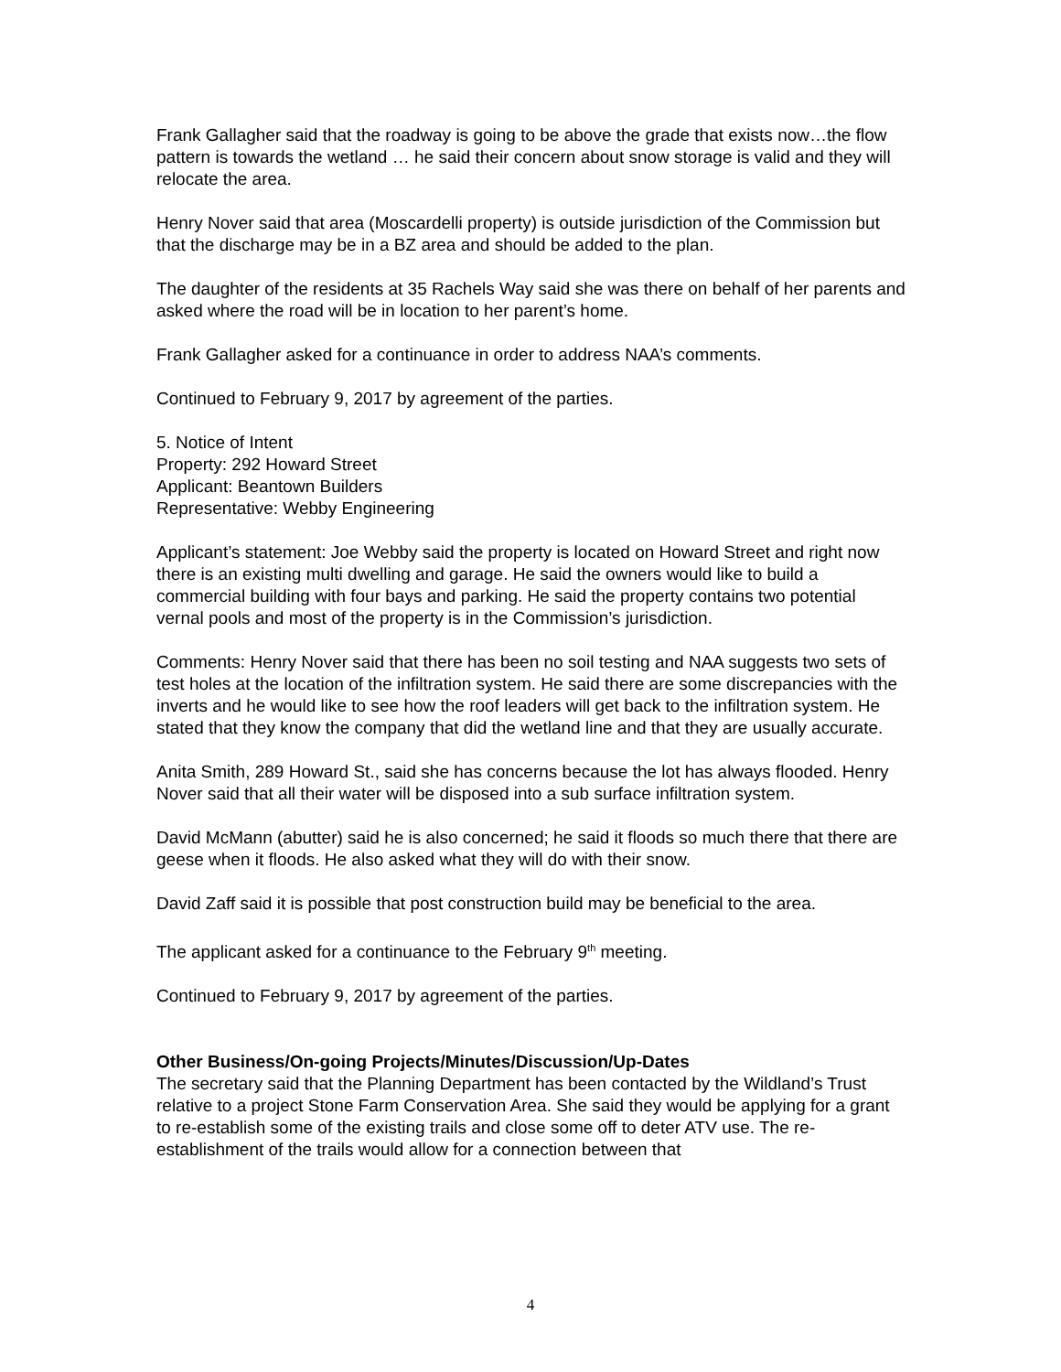Frank Gallagher said that the roadway is going to be above the grade that exists now…the flow pattern is towards the wetland … he said their concern about snow storage is valid and they will relocate the area.
Henry Nover said that area (Moscardelli property) is outside jurisdiction of the Commission but that the discharge may be in a BZ area and should be added to the plan.
The daughter of the residents at 35 Rachels Way said she was there on behalf of her parents and asked where the road will be in location to her parent’s home.
Frank Gallagher asked for a continuance in order to address NAA’s comments.
Continued to February 9, 2017 by agreement of the parties.
5. Notice of Intent
Property: 292 Howard Street
Applicant: Beantown Builders
Representative: Webby Engineering
Applicant’s statement: Joe Webby said the property is located on Howard Street and right now there is an existing multi dwelling and garage. He said the owners would like to build a commercial building with four bays and parking. He said the property contains two potential vernal pools and most of the property is in the Commission’s jurisdiction.
Comments: Henry Nover said that there has been no soil testing and NAA suggests two sets of test holes at the location of the infiltration system. He said there are some discrepancies with the inverts and he would like to see how the roof leaders will get back to the infiltration system. He stated that they know the company that did the wetland line and that they are usually accurate.
Anita Smith, 289 Howard St., said she has concerns because the lot has always flooded. Henry Nover said that all their water will be disposed into a sub surface infiltration system.
David McMann (abutter) said he is also concerned; he said it floods so much there that there are geese when it floods. He also asked what they will do with their snow.
David Zaff said it is possible that post construction build may be beneficial to the area.
The applicant asked for a continuance to the February 9<sup>th</sup> meeting.
Continued to February 9, 2017 by agreement of the parties.
Other Business/On-going Projects/Minutes/Discussion/Up-Dates
The secretary said that the Planning Department has been contacted by the Wildland’s Trust relative to a project Stone Farm Conservation Area. She said they would be applying for a grant to re-establish some of the existing trails and close some off to deter ATV use. The re-establishment of the trails would allow for a connection between that
4